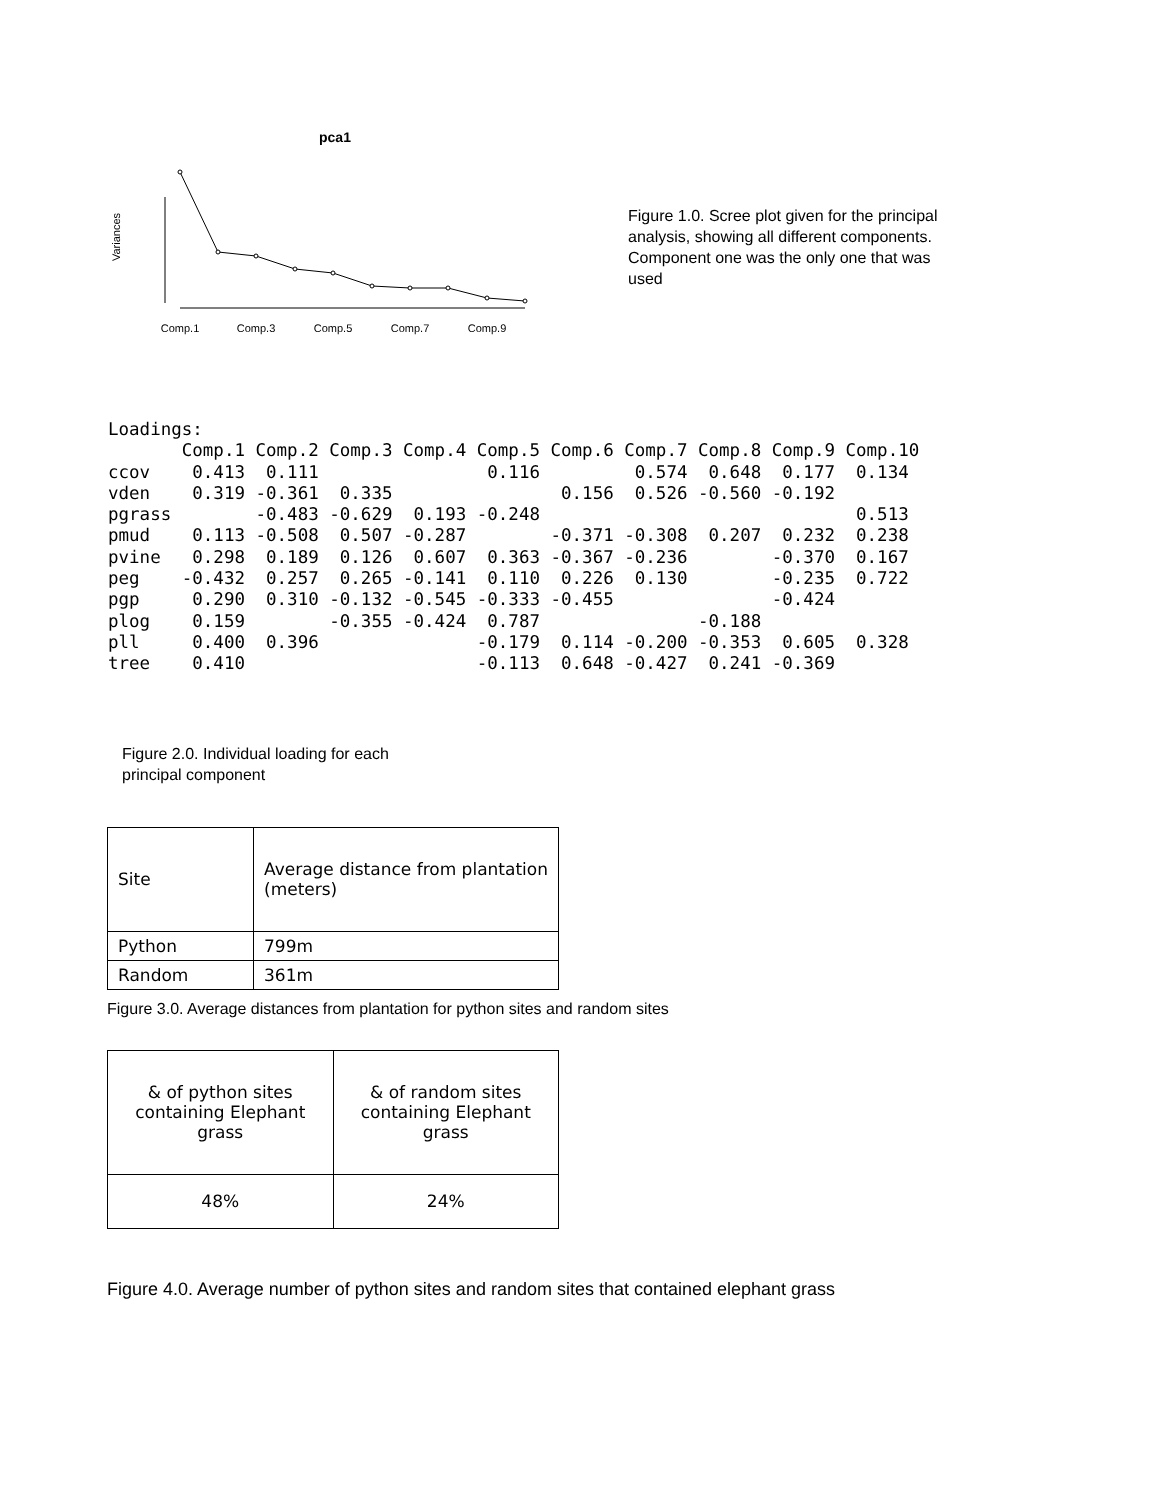pca1
Variances
Comp.1
Comp.3
Comp.5
Comp.7
Comp.9
Figure 1.0. Scree plot given for the principal analysis, showing all different components. Component one was the only one that was used
Loadings:
       Comp.1 Comp.2 Comp.3 Comp.4 Comp.5 Comp.6 Comp.7 Comp.8 Comp.9 Comp.10
ccov    0.413  0.111                0.116         0.574  0.648  0.177  0.134 
vden    0.319 -0.361  0.335                0.156  0.526 -0.560 -0.192        
pgrass        -0.483 -0.629  0.193 -0.248                              0.513 
pmud    0.113 -0.508  0.507 -0.287        -0.371 -0.308  0.207  0.232  0.238 
pvine   0.298  0.189  0.126  0.607  0.363 -0.367 -0.236        -0.370  0.167 
peg    -0.432  0.257  0.265 -0.141  0.110  0.226  0.130        -0.235  0.722 
pgp     0.290  0.310 -0.132 -0.545 -0.333 -0.455               -0.424        
plog    0.159        -0.355 -0.424  0.787               -0.188               
pll     0.400  0.396               -0.179  0.114 -0.200 -0.353  0.605  0.328 
tree    0.410                      -0.113  0.648 -0.427  0.241 -0.369        
Figure 2.0. Individual loading for each
principal component
| Site | Average distance from plantation (meters) |
| Python | 799m |
| Random | 361m |
Figure 3.0. Average distances from plantation for python sites and random sites
| & of python sites containing Elephant grass | & of random sites containing Elephant grass |
| 48% | 24% |
Figure 4.0. Average number of python sites and random sites that contained elephant grass